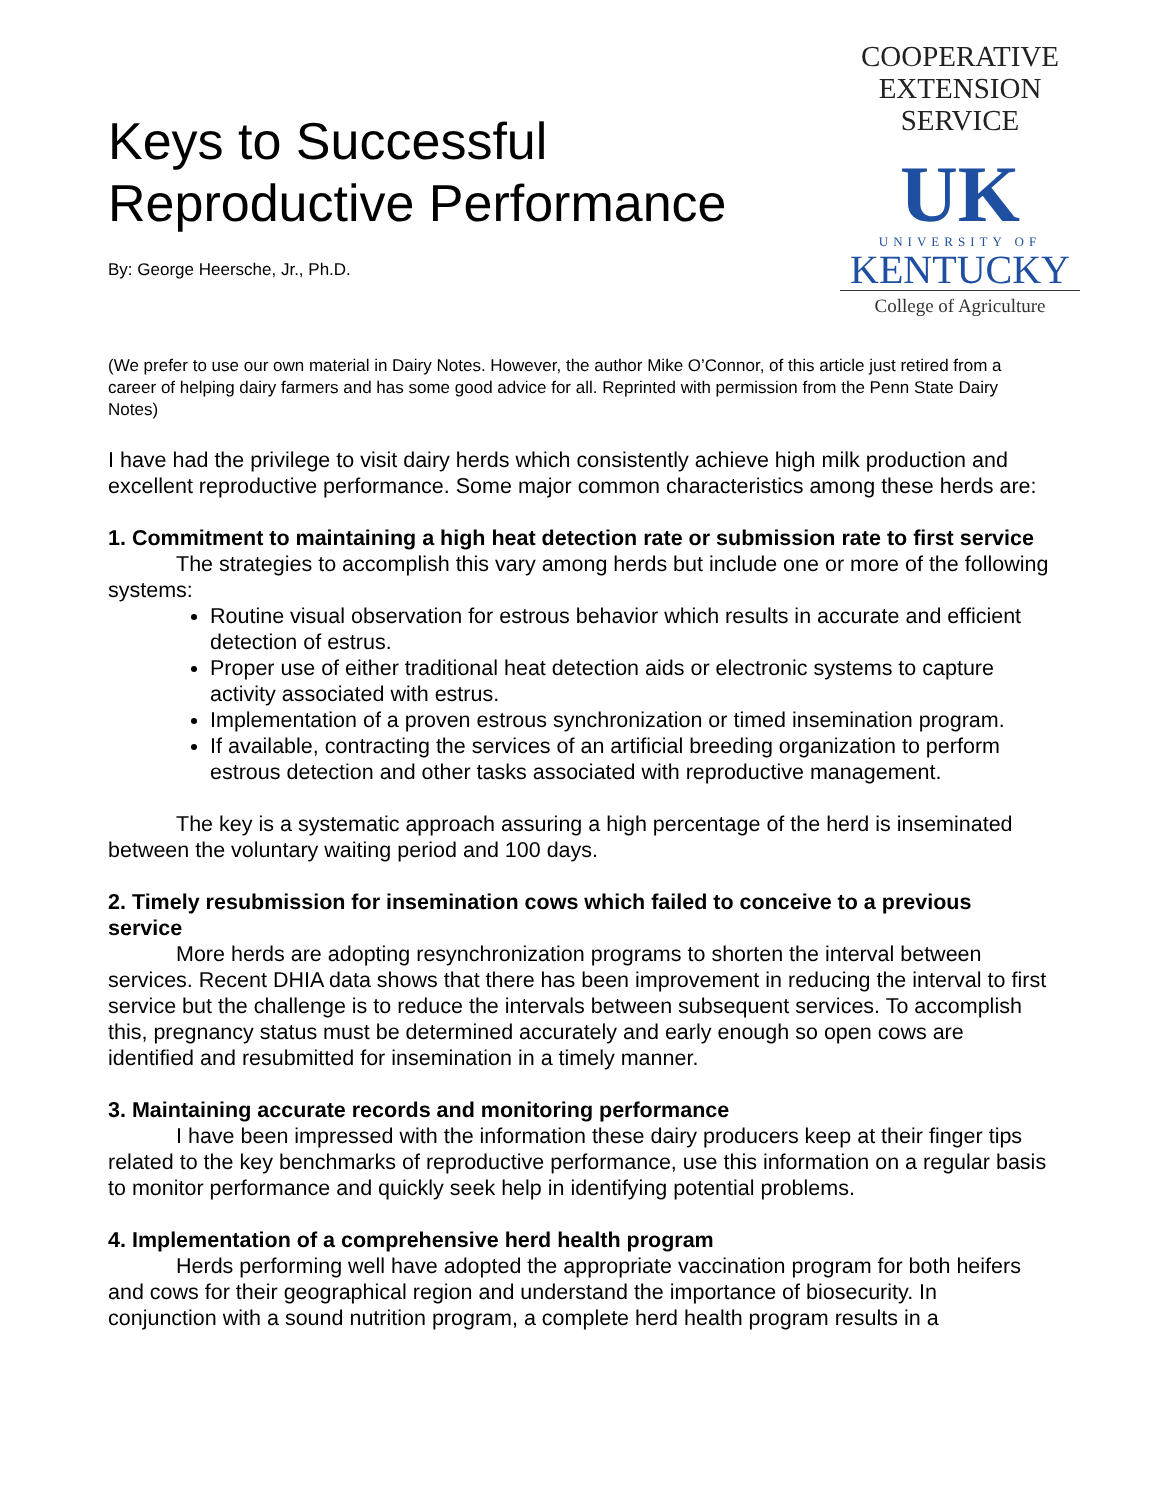Keys to Successful
Reproductive Performance
By: George Heersche, Jr., Ph.D.
COOPERATIVE
EXTENSION
SERVICE
UK
UNIVERSITY OF
KENTUCKY
College of Agriculture
(We prefer to use our own material in Dairy Notes. However, the author Mike O’Connor, of this article just retired from a career of helping dairy farmers and has some good advice for all. Reprinted with permission from the Penn State Dairy Notes)
I have had the privilege to visit dairy herds which consistently achieve high milk production and excellent reproductive performance. Some major common characteristics among these herds are:
1. Commitment to maintaining a high heat detection rate or submission rate to first service
The strategies to accomplish this vary among herds but include one or more of the following systems:
Routine visual observation for estrous behavior which results in accurate and efficient detection of estrus.
Proper use of either traditional heat detection aids or electronic systems to capture activity associated with estrus.
Implementation of a proven estrous synchronization or timed insemination program.
If available, contracting the services of an artificial breeding organization to perform estrous detection and other tasks associated with reproductive management.
The key is a systematic approach assuring a high percentage of the herd is inseminated between the voluntary waiting period and 100 days.
2. Timely resubmission for insemination cows which failed to conceive to a previous service
More herds are adopting resynchronization programs to shorten the interval between services. Recent DHIA data shows that there has been improvement in reducing the interval to first service but the challenge is to reduce the intervals between subsequent services. To accomplish this, pregnancy status must be determined accurately and early enough so open cows are identified and resubmitted for insemination in a timely manner.
3. Maintaining accurate records and monitoring performance
I have been impressed with the information these dairy producers keep at their finger tips related to the key benchmarks of reproductive performance, use this information on a regular basis to monitor performance and quickly seek help in identifying potential problems.
4. Implementation of a comprehensive herd health program
Herds performing well have adopted the appropriate vaccination program for both heifers and cows for their geographical region and understand the importance of biosecurity. In conjunction with a sound nutrition program, a complete herd health program results in a